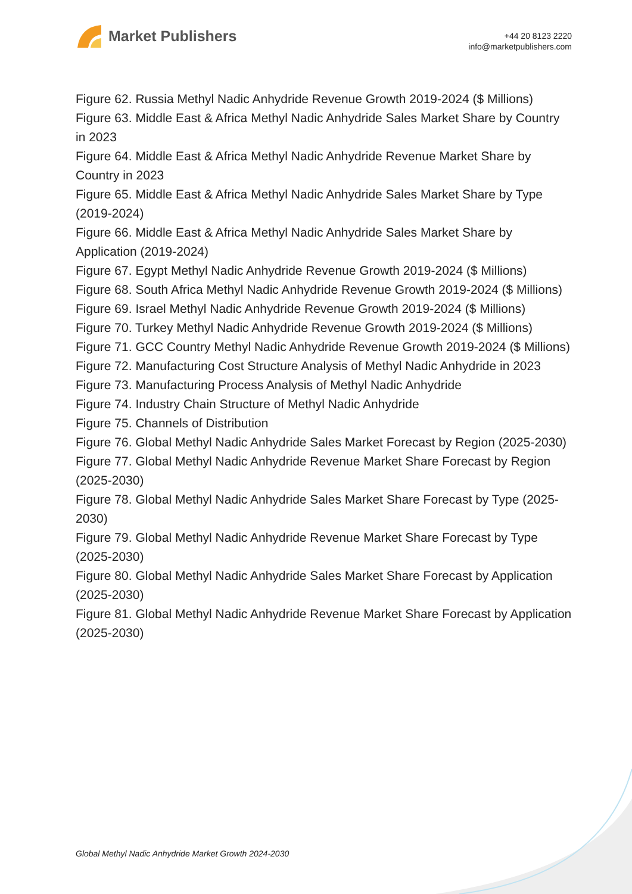Market Publishers
+44 20 8123 2220
info@marketpublishers.com
Figure 62. Russia Methyl Nadic Anhydride Revenue Growth 2019-2024 ($ Millions)
Figure 63. Middle East & Africa Methyl Nadic Anhydride Sales Market Share by Country in 2023
Figure 64. Middle East & Africa Methyl Nadic Anhydride Revenue Market Share by Country in 2023
Figure 65. Middle East & Africa Methyl Nadic Anhydride Sales Market Share by Type (2019-2024)
Figure 66. Middle East & Africa Methyl Nadic Anhydride Sales Market Share by Application (2019-2024)
Figure 67. Egypt Methyl Nadic Anhydride Revenue Growth 2019-2024 ($ Millions)
Figure 68. South Africa Methyl Nadic Anhydride Revenue Growth 2019-2024 ($ Millions)
Figure 69. Israel Methyl Nadic Anhydride Revenue Growth 2019-2024 ($ Millions)
Figure 70. Turkey Methyl Nadic Anhydride Revenue Growth 2019-2024 ($ Millions)
Figure 71. GCC Country Methyl Nadic Anhydride Revenue Growth 2019-2024 ($ Millions)
Figure 72. Manufacturing Cost Structure Analysis of Methyl Nadic Anhydride in 2023
Figure 73. Manufacturing Process Analysis of Methyl Nadic Anhydride
Figure 74. Industry Chain Structure of Methyl Nadic Anhydride
Figure 75. Channels of Distribution
Figure 76. Global Methyl Nadic Anhydride Sales Market Forecast by Region (2025-2030)
Figure 77. Global Methyl Nadic Anhydride Revenue Market Share Forecast by Region (2025-2030)
Figure 78. Global Methyl Nadic Anhydride Sales Market Share Forecast by Type (2025-2030)
Figure 79. Global Methyl Nadic Anhydride Revenue Market Share Forecast by Type (2025-2030)
Figure 80. Global Methyl Nadic Anhydride Sales Market Share Forecast by Application (2025-2030)
Figure 81. Global Methyl Nadic Anhydride Revenue Market Share Forecast by Application (2025-2030)
Global Methyl Nadic Anhydride Market Growth 2024-2030